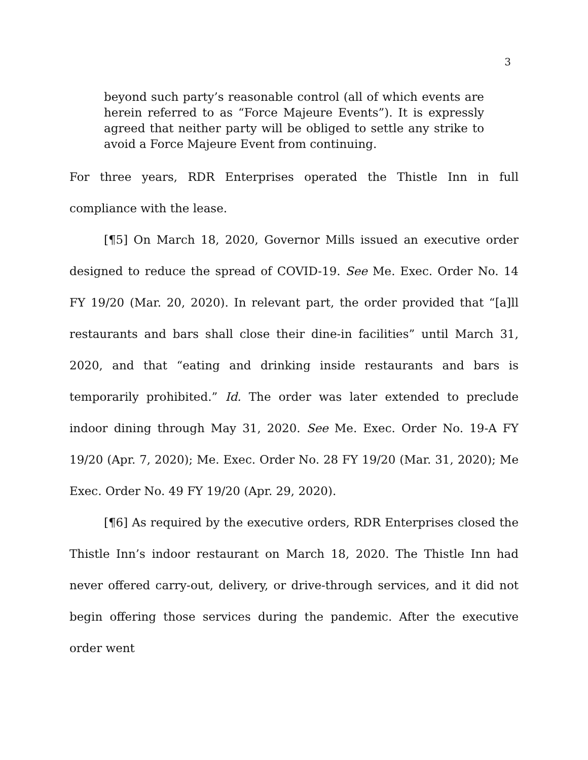3
beyond such party’s reasonable control (all of which events are herein referred to as “Force Majeure Events”). It is expressly agreed that neither party will be obliged to settle any strike to avoid a Force Majeure Event from continuing.
For three years, RDR Enterprises operated the Thistle Inn in full compliance with the lease.
[¶5] On March 18, 2020, Governor Mills issued an executive order designed to reduce the spread of COVID-19. See Me. Exec. Order No. 14 FY 19/20 (Mar. 20, 2020). In relevant part, the order provided that “[a]ll restaurants and bars shall close their dine-in facilities” until March 31, 2020, and that “eating and drinking inside restaurants and bars is temporarily prohibited.” Id. The order was later extended to preclude indoor dining through May 31, 2020. See Me. Exec. Order No. 19-A FY 19/20 (Apr. 7, 2020); Me. Exec. Order No. 28 FY 19/20 (Mar. 31, 2020); Me Exec. Order No. 49 FY 19/20 (Apr. 29, 2020).
[¶6] As required by the executive orders, RDR Enterprises closed the Thistle Inn’s indoor restaurant on March 18, 2020. The Thistle Inn had never offered carry-out, delivery, or drive-through services, and it did not begin offering those services during the pandemic. After the executive order went